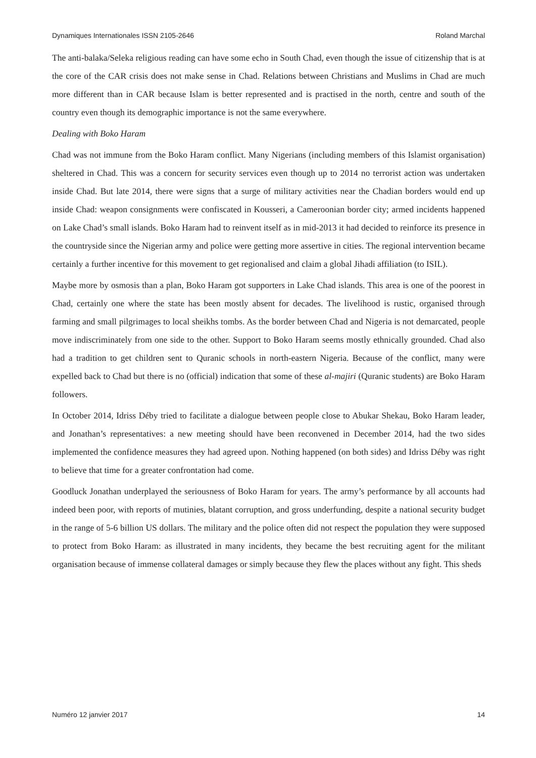Dynamiques Internationales ISSN 2105-2646 Roland Marchal
The anti-balaka/Seleka religious reading can have some echo in South Chad, even though the issue of citizenship that is at the core of the CAR crisis does not make sense in Chad. Relations between Christians and Muslims in Chad are much more different than in CAR because Islam is better represented and is practised in the north, centre and south of the country even though its demographic importance is not the same everywhere.
Dealing with Boko Haram
Chad was not immune from the Boko Haram conflict. Many Nigerians (including members of this Islamist organisation) sheltered in Chad. This was a concern for security services even though up to 2014 no terrorist action was undertaken inside Chad. But late 2014, there were signs that a surge of military activities near the Chadian borders would end up inside Chad: weapon consignments were confiscated in Kousseri, a Cameroonian border city; armed incidents happened on Lake Chad’s small islands. Boko Haram had to reinvent itself as in mid-2013 it had decided to reinforce its presence in the countryside since the Nigerian army and police were getting more assertive in cities. The regional intervention became certainly a further incentive for this movement to get regionalised and claim a global Jihadi affiliation (to ISIL).
Maybe more by osmosis than a plan, Boko Haram got supporters in Lake Chad islands. This area is one of the poorest in Chad, certainly one where the state has been mostly absent for decades. The livelihood is rustic, organised through farming and small pilgrimages to local sheikhs tombs. As the border between Chad and Nigeria is not demarcated, people move indiscriminately from one side to the other. Support to Boko Haram seems mostly ethnically grounded. Chad also had a tradition to get children sent to Quranic schools in north-eastern Nigeria. Because of the conflict, many were expelled back to Chad but there is no (official) indication that some of these al-majiri (Quranic students) are Boko Haram followers.
In October 2014, Idriss Déby tried to facilitate a dialogue between people close to Abukar Shekau, Boko Haram leader, and Jonathan’s representatives: a new meeting should have been reconvened in December 2014, had the two sides implemented the confidence measures they had agreed upon. Nothing happened (on both sides) and Idriss Déby was right to believe that time for a greater confrontation had come.
Goodluck Jonathan underplayed the seriousness of Boko Haram for years. The army’s performance by all accounts had indeed been poor, with reports of mutinies, blatant corruption, and gross underfunding, despite a national security budget in the range of 5-6 billion US dollars. The military and the police often did not respect the population they were supposed to protect from Boko Haram: as illustrated in many incidents, they became the best recruiting agent for the militant organisation because of immense collateral damages or simply because they flew the places without any fight. This sheds
Numéro 12 janvier 2017 14